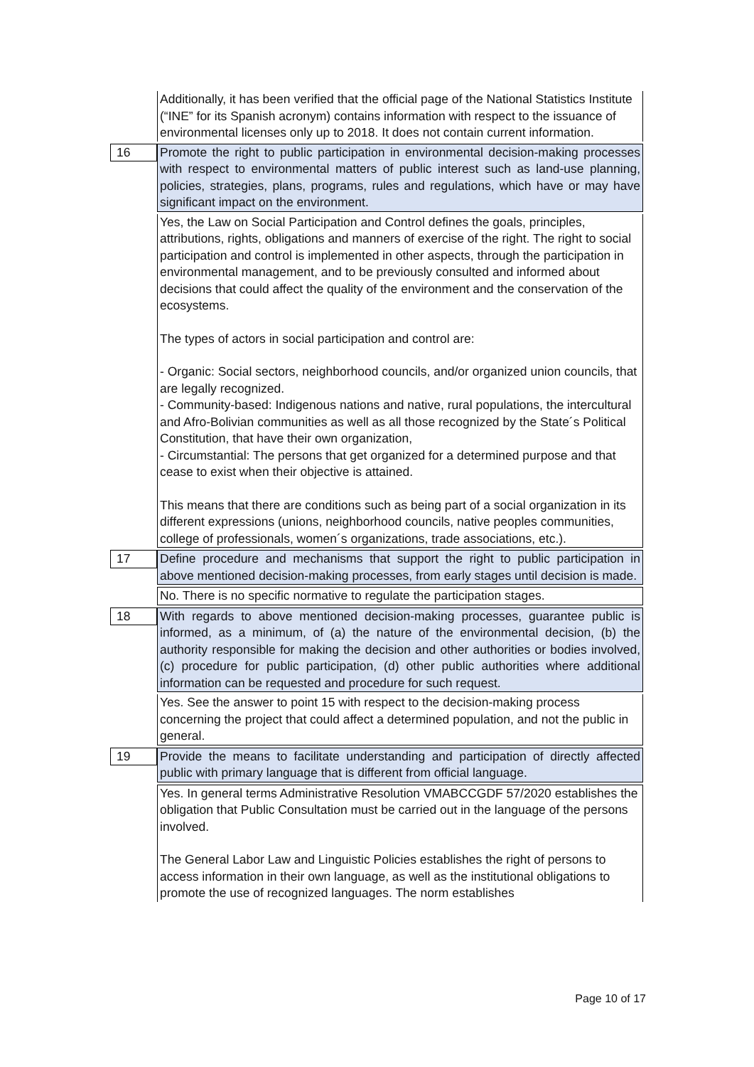| | Additionally, it has been verified that the official page of the National Statistics Institute (“INE” for its Spanish acronym) contains information with respect to the issuance of environmental licenses only up to 2018. It does not contain current information. |
| 16 | Promote the right to public participation in environmental decision-making processes with respect to environmental matters of public interest such as land-use planning, policies, strategies, plans, programs, rules and regulations, which have or may have significant impact on the environment. |
| | Yes, the Law on Social Participation and Control defines the goals, principles, attributions, rights, obligations and manners of exercise of the right. The right to social participation and control is implemented in other aspects, through the participation in environmental management, and to be previously consulted and informed about decisions that could affect the quality of the environment and the conservation of the ecosystems. The types of actors in social participation and control are: - Organic: Social sectors, neighborhood councils, and/or organized union councils, that are legally recognized. - Community-based: Indigenous nations and native, rural populations, the intercultural and Afro-Bolivian communities as well as all those recognized by the State´s Political Constitution, that have their own organization, - Circumstantial: The persons that get organized for a determined purpose and that cease to exist when their objective is attained. This means that there are conditions such as being part of a social organization in its different expressions (unions, neighborhood councils, native peoples communities, college of professionals, women´s organizations, trade associations, etc.). |
| 17 | Define procedure and mechanisms that support the right to public participation in above mentioned decision-making processes, from early stages until decision is made. |
| | No. There is no specific normative to regulate the participation stages. |
| 18 | With regards to above mentioned decision-making processes, guarantee public is informed, as a minimum, of (a) the nature of the environmental decision, (b) the authority responsible for making the decision and other authorities or bodies involved, (c) procedure for public participation, (d) other public authorities where additional information can be requested and procedure for such request. |
| | Yes. See the answer to point 15 with respect to the decision-making process concerning the project that could affect a determined population, and not the public in general. |
| 19 | Provide the means to facilitate understanding and participation of directly affected public with primary language that is different from official language. |
| | Yes. In general terms Administrative Resolution VMABCCGDF 57/2020 establishes the obligation that Public Consultation must be carried out in the language of the persons involved. The General Labor Law and Linguistic Policies establishes the right of persons to access information in their own language, as well as the institutional obligations to promote the use of recognized languages. The norm establishes |
Page 10 of 17